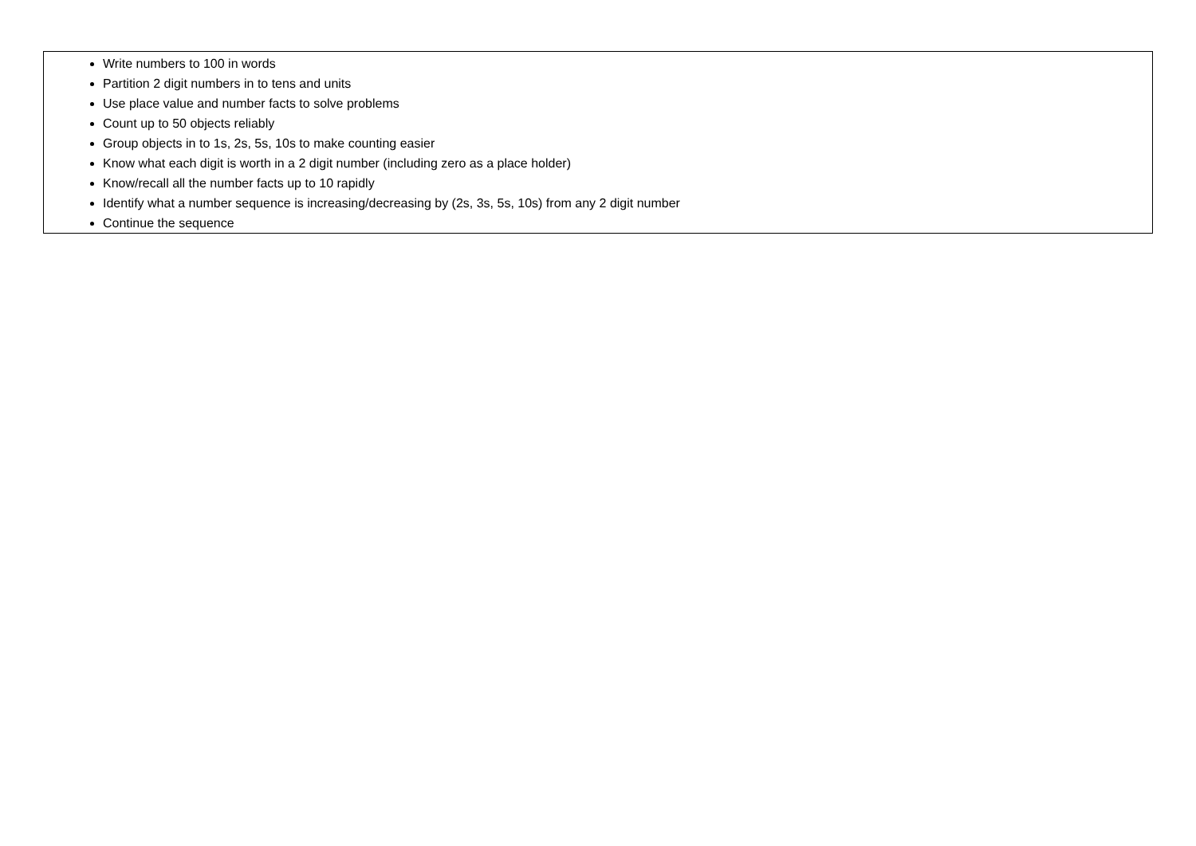| Write numbers to 100 in words Partition 2 digit numbers in to tens and units Use place value and number facts to solve problems Count up to 50 objects reliably Group objects in to 1s, 2s, 5s, 10s to make counting easier Know what each digit is worth in a 2 digit number (including zero as a place holder) Know/recall all the number facts up to 10 rapidly Identify what a number sequence is increasing/decreasing by (2s, 3s, 5s, 10s) from any 2 digit number Continue the sequence |